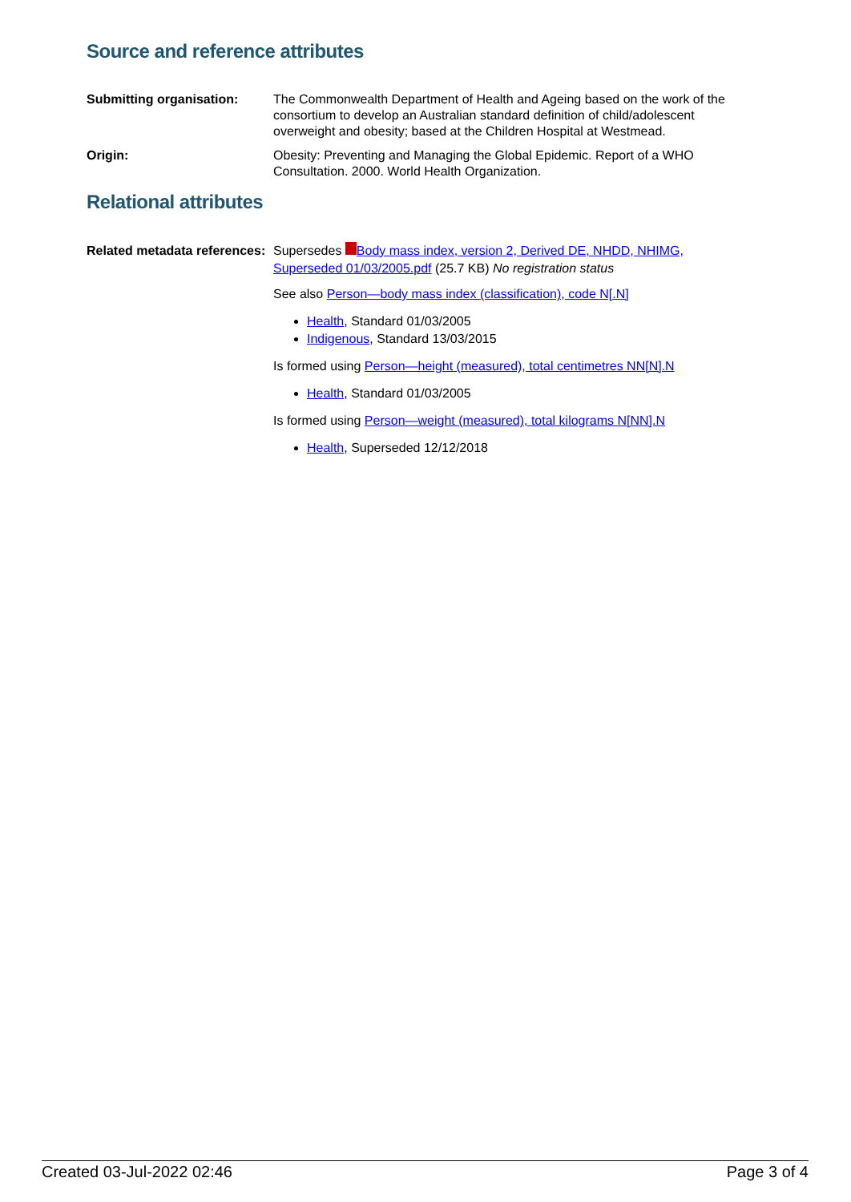Source and reference attributes
Submitting organisation: The Commonwealth Department of Health and Ageing based on the work of the consortium to develop an Australian standard definition of child/adolescent overweight and obesity; based at the Children Hospital at Westmead.
Origin: Obesity: Preventing and Managing the Global Epidemic. Report of a WHO Consultation. 2000. World Health Organization.
Relational attributes
Related metadata references:
Supersedes Body mass index, version 2, Derived DE, NHDD, NHIMG, Superseded 01/03/2005.pdf (25.7 KB) No registration status
See also Person—body mass index (classification), code N[.N]
Health, Standard 01/03/2005
Indigenous, Standard 13/03/2015
Is formed using Person—height (measured), total centimetres NN[N].N
Health, Standard 01/03/2005
Is formed using Person—weight (measured), total kilograms N[NN].N
Health, Superseded 12/12/2018
Created 03-Jul-2022 02:46 Page 3 of 4